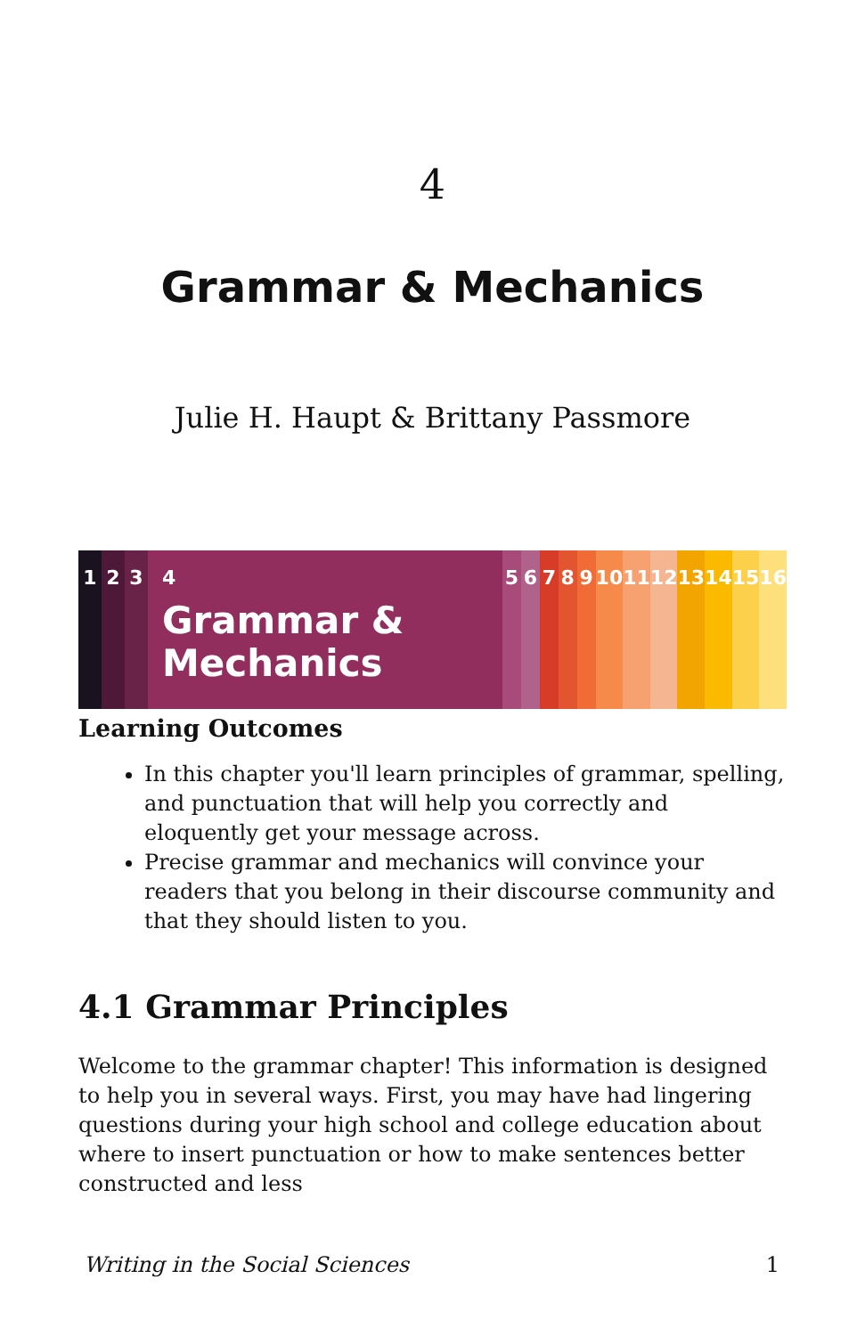4
Grammar & Mechanics
Julie H. Haupt & Brittany Passmore
1 2 3 4
Grammar &
Mechanics
5 6 7 8 9 10 11 12 13 14 15 16
Learning Outcomes
In this chapter you'll learn principles of grammar, spelling, and punctuation that will help you correctly and eloquently get your message across.
Precise grammar and mechanics will convince your readers that you belong in their discourse community and that they should listen to you.
4.1 Grammar Principles
Welcome to the grammar chapter! This information is designed to help you in several ways. First, you may have had lingering questions during your high school and college education about where to insert punctuation or how to make sentences better constructed and less
Writing in the Social Sciences 1